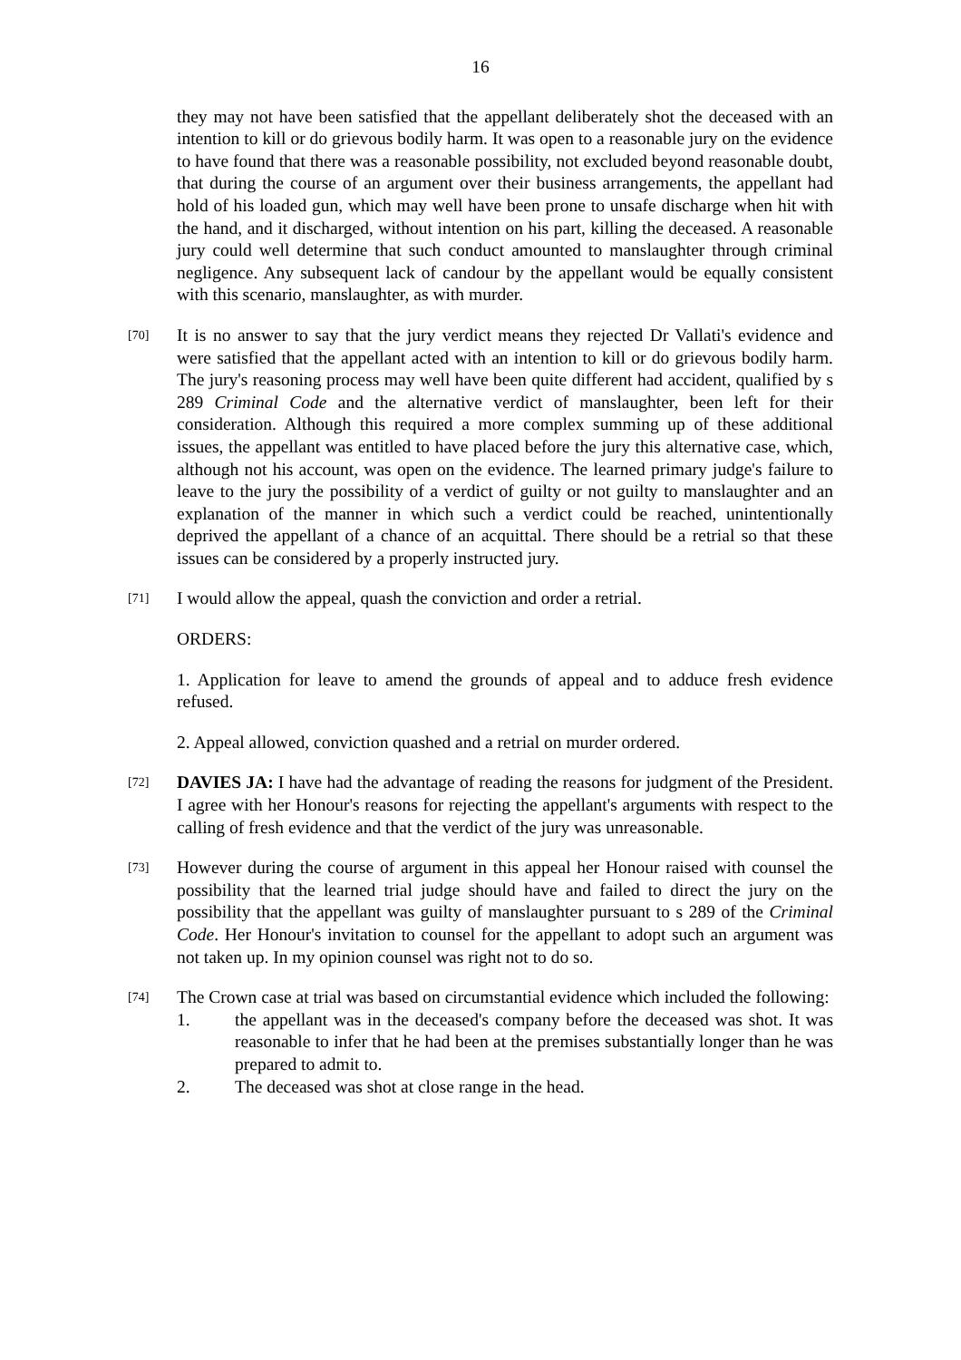16
they may not have been satisfied that the appellant deliberately shot the deceased with an intention to kill or do grievous bodily harm. It was open to a reasonable jury on the evidence to have found that there was a reasonable possibility, not excluded beyond reasonable doubt, that during the course of an argument over their business arrangements, the appellant had hold of his loaded gun, which may well have been prone to unsafe discharge when hit with the hand, and it discharged, without intention on his part, killing the deceased. A reasonable jury could well determine that such conduct amounted to manslaughter through criminal negligence. Any subsequent lack of candour by the appellant would be equally consistent with this scenario, manslaughter, as with murder.
[70]
It is no answer to say that the jury verdict means they rejected Dr Vallati's evidence and were satisfied that the appellant acted with an intention to kill or do grievous bodily harm. The jury's reasoning process may well have been quite different had accident, qualified by s 289 Criminal Code and the alternative verdict of manslaughter, been left for their consideration. Although this required a more complex summing up of these additional issues, the appellant was entitled to have placed before the jury this alternative case, which, although not his account, was open on the evidence. The learned primary judge's failure to leave to the jury the possibility of a verdict of guilty or not guilty to manslaughter and an explanation of the manner in which such a verdict could be reached, unintentionally deprived the appellant of a chance of an acquittal. There should be a retrial so that these issues can be considered by a properly instructed jury.
[71]
I would allow the appeal, quash the conviction and order a retrial.
ORDERS:
1. Application for leave to amend the grounds of appeal and to adduce fresh evidence refused.
2. Appeal allowed, conviction quashed and a retrial on murder ordered.
[72]
DAVIES JA: I have had the advantage of reading the reasons for judgment of the President. I agree with her Honour's reasons for rejecting the appellant's arguments with respect to the calling of fresh evidence and that the verdict of the jury was unreasonable.
[73]
However during the course of argument in this appeal her Honour raised with counsel the possibility that the learned trial judge should have and failed to direct the jury on the possibility that the appellant was guilty of manslaughter pursuant to s 289 of the Criminal Code. Her Honour's invitation to counsel for the appellant to adopt such an argument was not taken up. In my opinion counsel was right not to do so.
[74]
The Crown case at trial was based on circumstantial evidence which included the following:
1. the appellant was in the deceased's company before the deceased was shot. It was reasonable to infer that he had been at the premises substantially longer than he was prepared to admit to.
2. The deceased was shot at close range in the head.